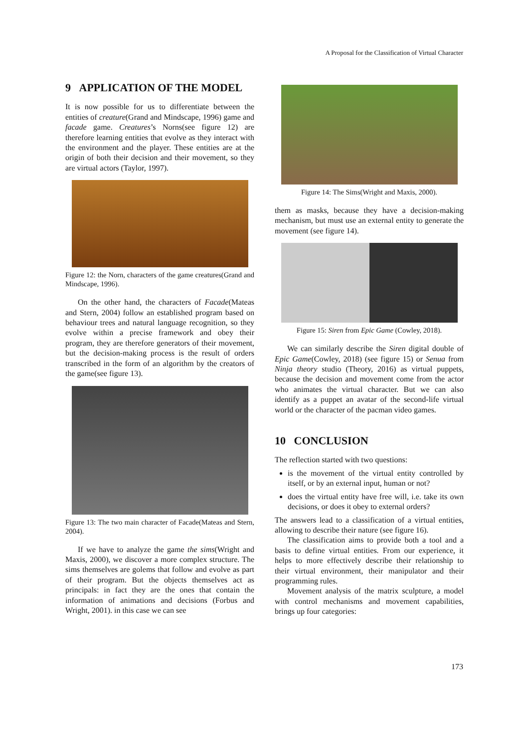A Proposal for the Classification of Virtual Character
9 APPLICATION OF THE MODEL
It is now possible for us to differentiate between the entities of creature(Grand and Mindscape, 1996) game and facade game. Creatures’s Norns(see figure 12) are therefore learning entities that evolve as they interact with the environment and the player. These entities are at the origin of both their decision and their movement, so they are virtual actors (Taylor, 1997).
Figure 12: the Norn, characters of the game creatures(Grand and Mindscape, 1996).
On the other hand, the characters of Facade(Mateas and Stern, 2004) follow an established program based on behaviour trees and natural language recognition, so they evolve within a precise framework and obey their program, they are therefore generators of their movement, but the decision-making process is the result of orders transcribed in the form of an algorithm by the creators of the game(see figure 13).
Figure 13: The two main character of Facade(Mateas and Stern, 2004).
If we have to analyze the game the sims(Wright and Maxis, 2000), we discover a more complex structure. The sims themselves are golems that follow and evolve as part of their program. But the objects themselves act as principals: in fact they are the ones that contain the information of animations and decisions (Forbus and Wright, 2001). in this case we can see
Figure 14: The Sims(Wright and Maxis, 2000).
them as masks, because they have a decision-making mechanism, but must use an external entity to generate the movement (see figure 14).
Figure 15: Siren from Epic Game (Cowley, 2018).
We can similarly describe the Siren digital double of Epic Game(Cowley, 2018) (see figure 15) or Senua from Ninja theory studio (Theory, 2016) as virtual puppets, because the decision and movement come from the actor who animates the virtual character. But we can also identify as a puppet an avatar of the second-life virtual world or the character of the pacman video games.
10 CONCLUSION
The reflection started with two questions:
is the movement of the virtual entity controlled by itself, or by an external input, human or not?
does the virtual entity have free will, i.e. take its own decisions, or does it obey to external orders?
The answers lead to a classification of a virtual entities, allowing to describe their nature (see figure 16).
The classification aims to provide both a tool and a basis to define virtual entities. From our experience, it helps to more effectively describe their relationship to their virtual environment, their manipulator and their programming rules.
Movement analysis of the matrix sculpture, a model with control mechanisms and movement capabilities, brings up four categories:
173